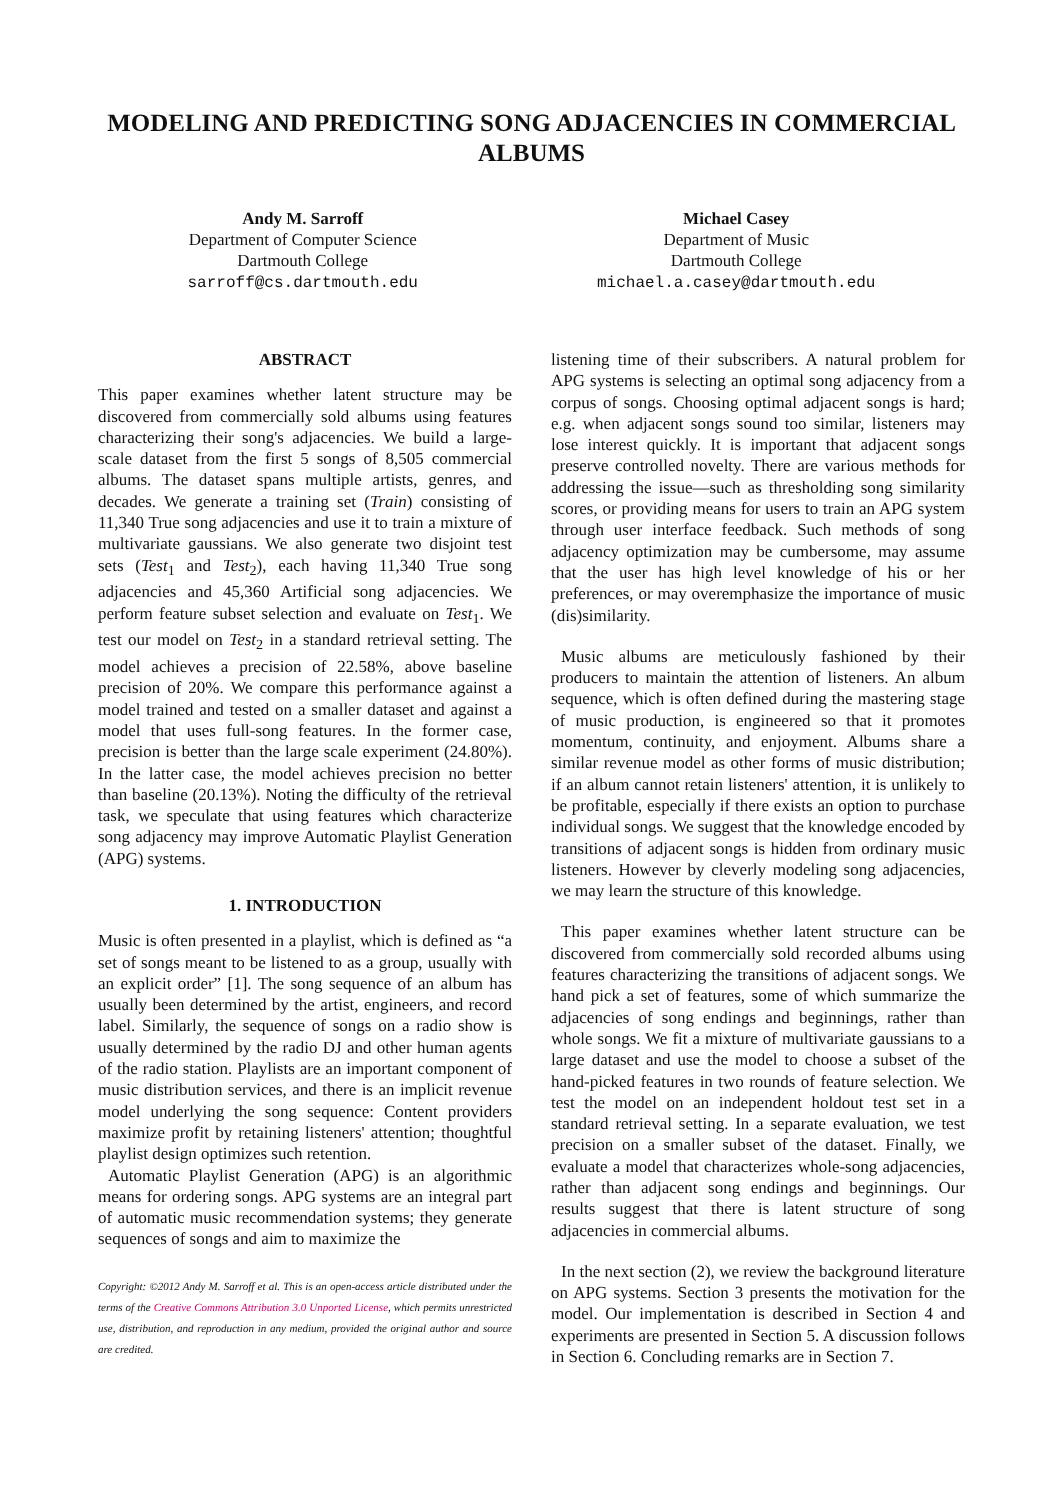MODELING AND PREDICTING SONG ADJACENCIES IN COMMERCIAL ALBUMS
Andy M. Sarroff
Department of Computer Science
Dartmouth College
sarroff@cs.dartmouth.edu
Michael Casey
Department of Music
Dartmouth College
michael.a.casey@dartmouth.edu
ABSTRACT
This paper examines whether latent structure may be discovered from commercially sold albums using features characterizing their song's adjacencies. We build a large-scale dataset from the first 5 songs of 8,505 commercial albums. The dataset spans multiple artists, genres, and decades. We generate a training set (Train) consisting of 11,340 True song adjacencies and use it to train a mixture of multivariate gaussians. We also generate two disjoint test sets (Test<sub>1</sub> and Test<sub>2</sub>), each having 11,340 True song adjacencies and 45,360 Artificial song adjacencies. We perform feature subset selection and evaluate on Test<sub>1</sub>. We test our model on Test<sub>2</sub> in a standard retrieval setting. The model achieves a precision of 22.58%, above baseline precision of 20%. We compare this performance against a model trained and tested on a smaller dataset and against a model that uses full-song features. In the former case, precision is better than the large scale experiment (24.80%). In the latter case, the model achieves precision no better than baseline (20.13%). Noting the difficulty of the retrieval task, we speculate that using features which characterize song adjacency may improve Automatic Playlist Generation (APG) systems.
1. INTRODUCTION
Music is often presented in a playlist, which is defined as “a set of songs meant to be listened to as a group, usually with an explicit order” [1]. The song sequence of an album has usually been determined by the artist, engineers, and record label. Similarly, the sequence of songs on a radio show is usually determined by the radio DJ and other human agents of the radio station. Playlists are an important component of music distribution services, and there is an implicit revenue model underlying the song sequence: Content providers maximize profit by retaining listeners' attention; thoughtful playlist design optimizes such retention.
Automatic Playlist Generation (APG) is an algorithmic means for ordering songs. APG systems are an integral part of automatic music recommendation systems; they generate sequences of songs and aim to maximize the
Copyright: ©2012 Andy M. Sarroff et al. This is an open-access article distributed under the terms of the Creative Commons Attribution 3.0 Unported License, which permits unrestricted use, distribution, and reproduction in any medium, provided the original author and source are credited.
listening time of their subscribers. A natural problem for APG systems is selecting an optimal song adjacency from a corpus of songs. Choosing optimal adjacent songs is hard; e.g. when adjacent songs sound too similar, listeners may lose interest quickly. It is important that adjacent songs preserve controlled novelty. There are various methods for addressing the issue—such as thresholding song similarity scores, or providing means for users to train an APG system through user interface feedback. Such methods of song adjacency optimization may be cumbersome, may assume that the user has high level knowledge of his or her preferences, or may overemphasize the importance of music (dis)similarity.
Music albums are meticulously fashioned by their producers to maintain the attention of listeners. An album sequence, which is often defined during the mastering stage of music production, is engineered so that it promotes momentum, continuity, and enjoyment. Albums share a similar revenue model as other forms of music distribution; if an album cannot retain listeners' attention, it is unlikely to be profitable, especially if there exists an option to purchase individual songs. We suggest that the knowledge encoded by transitions of adjacent songs is hidden from ordinary music listeners. However by cleverly modeling song adjacencies, we may learn the structure of this knowledge.
This paper examines whether latent structure can be discovered from commercially sold recorded albums using features characterizing the transitions of adjacent songs. We hand pick a set of features, some of which summarize the adjacencies of song endings and beginnings, rather than whole songs. We fit a mixture of multivariate gaussians to a large dataset and use the model to choose a subset of the hand-picked features in two rounds of feature selection. We test the model on an independent holdout test set in a standard retrieval setting. In a separate evaluation, we test precision on a smaller subset of the dataset. Finally, we evaluate a model that characterizes whole-song adjacencies, rather than adjacent song endings and beginnings. Our results suggest that there is latent structure of song adjacencies in commercial albums.
In the next section (2), we review the background literature on APG systems. Section 3 presents the motivation for the model. Our implementation is described in Section 4 and experiments are presented in Section 5. A discussion follows in Section 6. Concluding remarks are in Section 7.